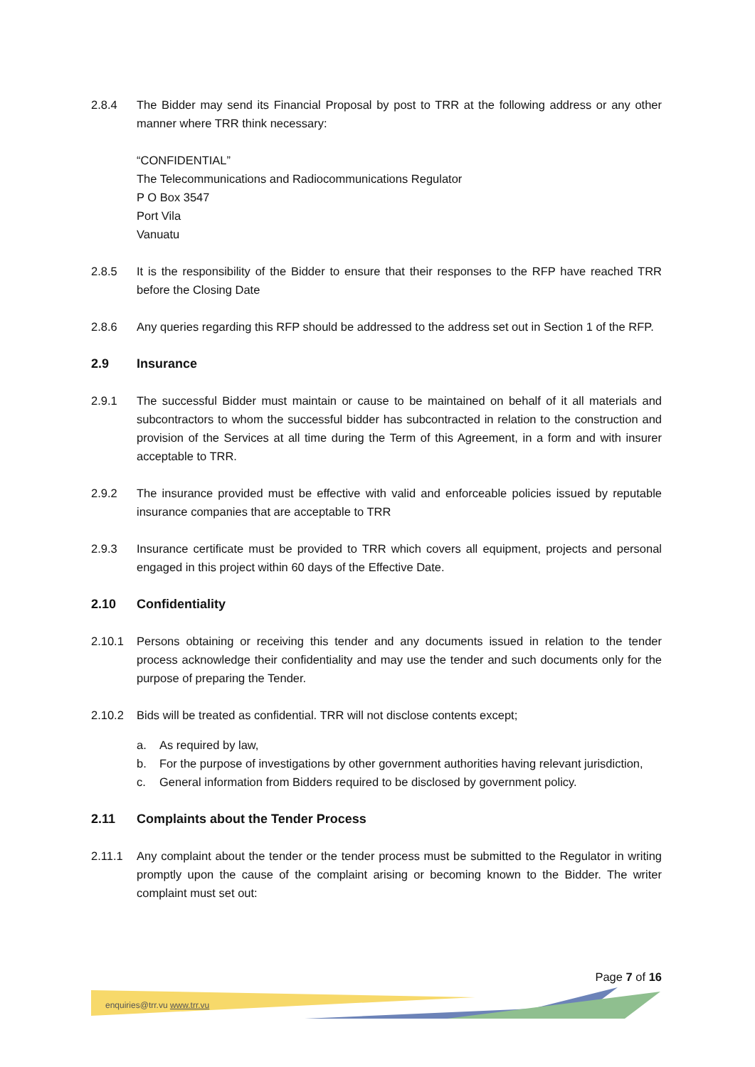2.8.4 The Bidder may send its Financial Proposal by post to TRR at the following address or any other manner where TRR think necessary:
“CONFIDENTIAL”
The Telecommunications and Radiocommunications Regulator
P O Box 3547
Port Vila
Vanuatu
2.8.5 It is the responsibility of the Bidder to ensure that their responses to the RFP have reached TRR before the Closing Date
2.8.6 Any queries regarding this RFP should be addressed to the address set out in Section 1 of the RFP.
2.9 Insurance
2.9.1 The successful Bidder must maintain or cause to be maintained on behalf of it all materials and subcontractors to whom the successful bidder has subcontracted in relation to the construction and provision of the Services at all time during the Term of this Agreement, in a form and with insurer acceptable to TRR.
2.9.2 The insurance provided must be effective with valid and enforceable policies issued by reputable insurance companies that are acceptable to TRR
2.9.3 Insurance certificate must be provided to TRR which covers all equipment, projects and personal engaged in this project within 60 days of the Effective Date.
2.10 Confidentiality
2.10.1 Persons obtaining or receiving this tender and any documents issued in relation to the tender process acknowledge their confidentiality and may use the tender and such documents only for the purpose of preparing the Tender.
2.10.2 Bids will be treated as confidential. TRR will not disclose contents except;
a. As required by law,
b. For the purpose of investigations by other government authorities having relevant jurisdiction,
c. General information from Bidders required to be disclosed by government policy.
2.11 Complaints about the Tender Process
2.11.1 Any complaint about the tender or the tender process must be submitted to the Regulator in writing promptly upon the cause of the complaint arising or becoming known to the Bidder. The writer complaint must set out:
Page 7 of 16
enquiries@trr.vu www.trr.vu